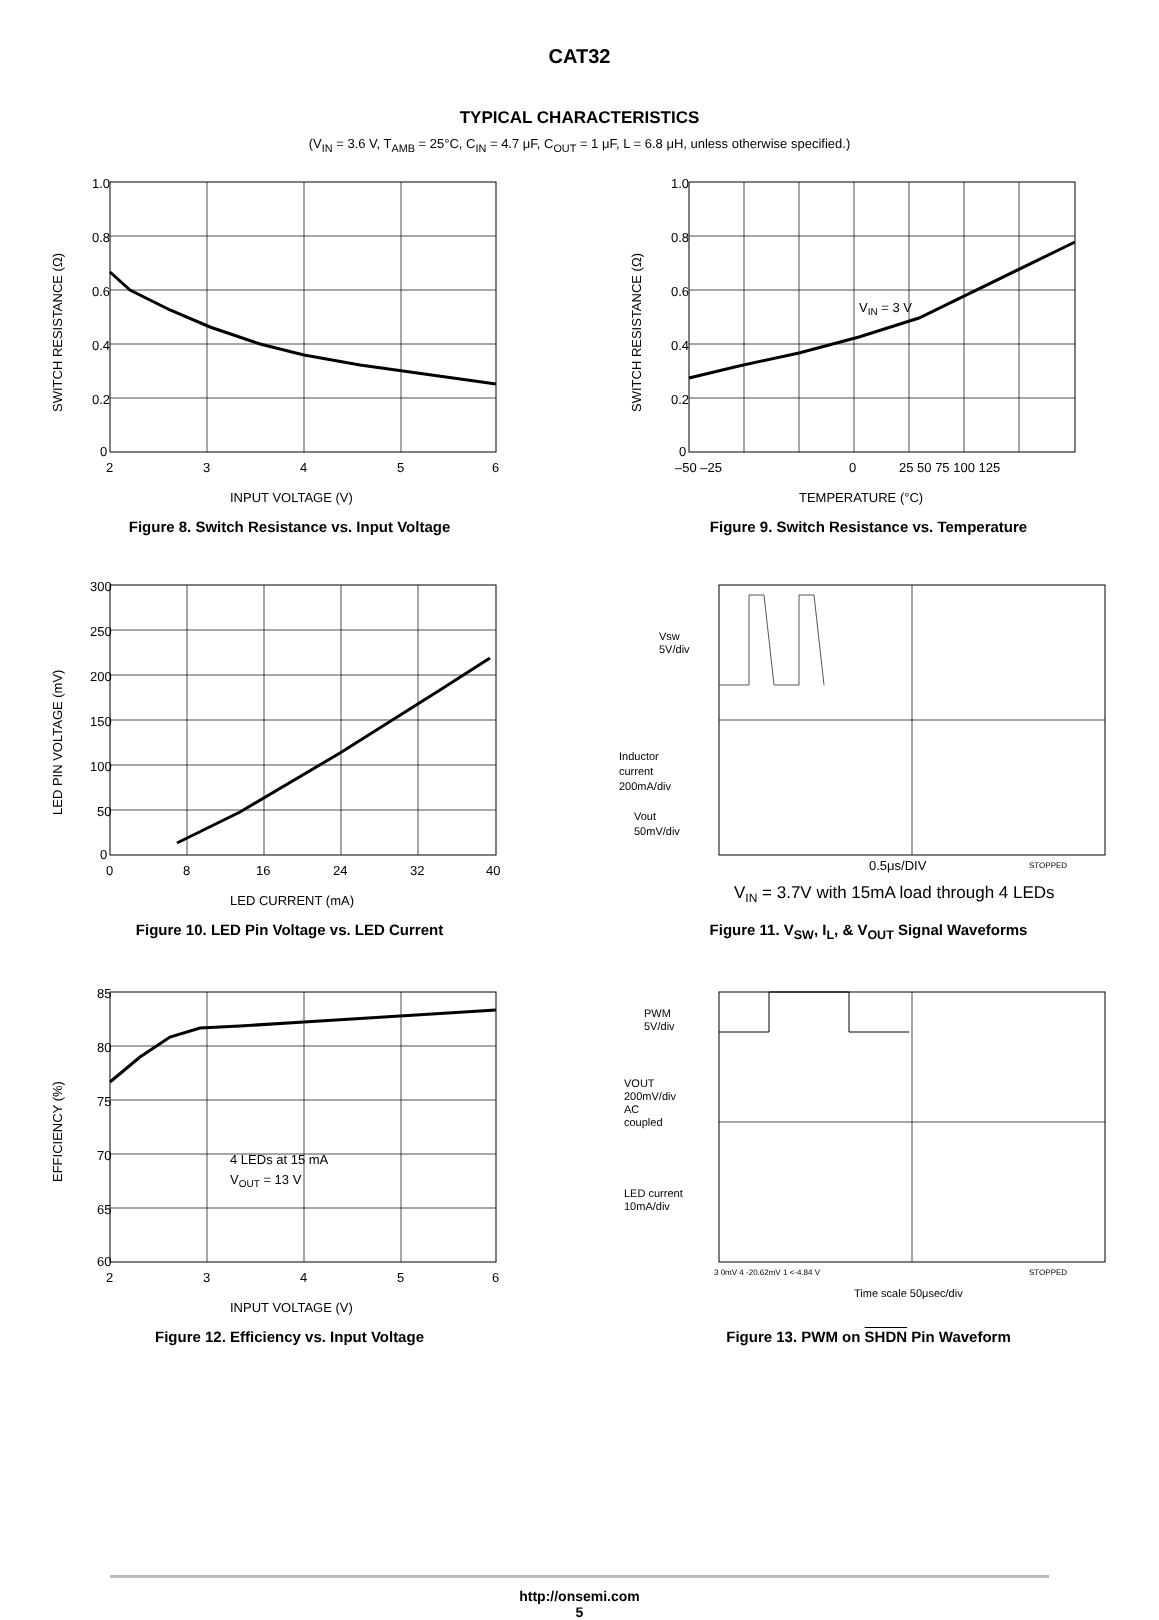CAT32
TYPICAL CHARACTERISTICS
(V<sub>IN</sub> = 3.6 V, T<sub>AMB</sub> = 25°C, C<sub>IN</sub> = 4.7 μF, C<sub>OUT</sub> = 1 μF, L = 6.8 μH, unless otherwise specified.)
1.0
0.8
0.6
0.4
0.2
0
2
3
4
5
6
INPUT VOLTAGE (V)
SWITCH RESISTANCE (Ω)
Figure 8. Switch Resistance vs. Input Voltage
VIN = 3 V
1.0
0.8
0.6
0.4
0.2
0
–50 –25
0
25 50 75 100 125
TEMPERATURE (°C)
SWITCH RESISTANCE (Ω)
Figure 9. Switch Resistance vs. Temperature
300
250
200
150
100
50
0
0
8
16
24
32
40
LED CURRENT (mA)
LED PIN VOLTAGE (mV)
Figure 10. LED Pin Voltage vs. LED Current
Vsw
5V/div
Inductor
current
200mA/div
Vout
50mV/div
0.5μs/DIV
STOPPED
VIN = 3.7V with 15mA load through 4 LEDs
Figure 11. V<sub>SW</sub>, I<sub>L</sub>, & V<sub>OUT</sub> Signal Waveforms
4 LEDs at 15 mA
VOUT = 13 V
85
80
75
70
65
60
2
3
4
5
6
INPUT VOLTAGE (V)
EFFICIENCY (%)
Figure 12. Efficiency vs. Input Voltage
PWM
5V/div
VOUT
200mV/div
AC
coupled
LED current
10mA/div
3 0mV 4 -20.62mV 1 <-4.84 V
STOPPED
Time scale 50μsec/div
Figure 13. PWM on SHDN Pin Waveform
http://onsemi.com
5